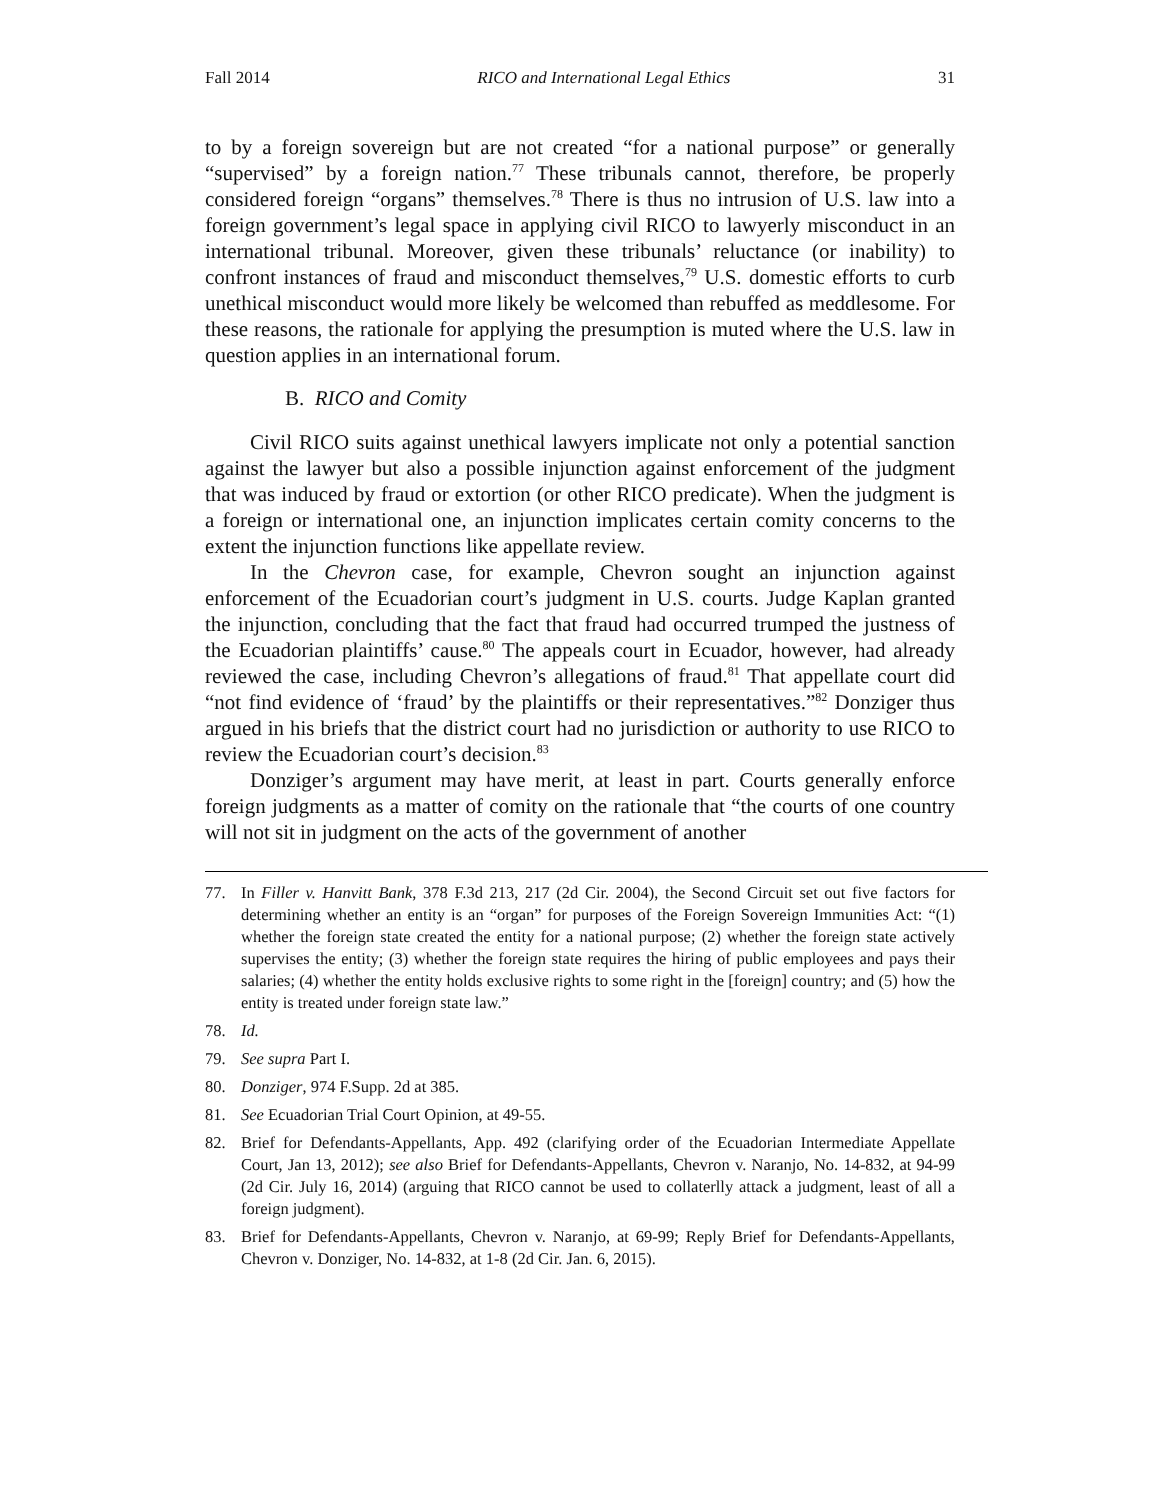Fall 2014 RICO and International Legal Ethics 31
to by a foreign sovereign but are not created “for a national purpose” or generally “supervised” by a foreign nation.<sup>77</sup> These tribunals cannot, therefore, be properly considered foreign “organs” themselves.<sup>78</sup> There is thus no intrusion of U.S. law into a foreign government’s legal space in applying civil RICO to lawyerly misconduct in an international tribunal. Moreover, given these tribunals’ reluctance (or inability) to confront instances of fraud and misconduct themselves,<sup>79</sup> U.S. domestic efforts to curb unethical misconduct would more likely be welcomed than rebuffed as meddlesome. For these reasons, the rationale for applying the presumption is muted where the U.S. law in question applies in an international forum.
B. RICO and Comity
Civil RICO suits against unethical lawyers implicate not only a potential sanction against the lawyer but also a possible injunction against enforcement of the judgment that was induced by fraud or extortion (or other RICO predicate). When the judgment is a foreign or international one, an injunction implicates certain comity concerns to the extent the injunction functions like appellate review.
In the Chevron case, for example, Chevron sought an injunction against enforcement of the Ecuadorian court’s judgment in U.S. courts. Judge Kaplan granted the injunction, concluding that the fact that fraud had occurred trumped the justness of the Ecuadorian plaintiffs’ cause.<sup>80</sup> The appeals court in Ecuador, however, had already reviewed the case, including Chevron’s allegations of fraud.<sup>81</sup> That appellate court did “not find evidence of ‘fraud’ by the plaintiffs or their representatives.”<sup>82</sup> Donziger thus argued in his briefs that the district court had no jurisdiction or authority to use RICO to review the Ecuadorian court’s decision.<sup>83</sup>
Donziger’s argument may have merit, at least in part. Courts generally enforce foreign judgments as a matter of comity on the rationale that “the courts of one country will not sit in judgment on the acts of the government of another
77. In Filler v. Hanvitt Bank, 378 F.3d 213, 217 (2d Cir. 2004), the Second Circuit set out five factors for determining whether an entity is an “organ” for purposes of the Foreign Sovereign Immunities Act: “(1) whether the foreign state created the entity for a national purpose; (2) whether the foreign state actively supervises the entity; (3) whether the foreign state requires the hiring of public employees and pays their salaries; (4) whether the entity holds exclusive rights to some right in the [foreign] country; and (5) how the entity is treated under foreign state law.”
78. Id.
79. See supra Part I.
80. Donziger, 974 F.Supp. 2d at 385.
81. See Ecuadorian Trial Court Opinion, at 49-55.
82. Brief for Defendants-Appellants, App. 492 (clarifying order of the Ecuadorian Intermediate Appellate Court, Jan 13, 2012); see also Brief for Defendants-Appellants, Chevron v. Naranjo, No. 14-832, at 94-99 (2d Cir. July 16, 2014) (arguing that RICO cannot be used to collaterlly attack a judgment, least of all a foreign judgment).
83. Brief for Defendants-Appellants, Chevron v. Naranjo, at 69-99; Reply Brief for Defendants-Appellants, Chevron v. Donziger, No. 14-832, at 1-8 (2d Cir. Jan. 6, 2015).